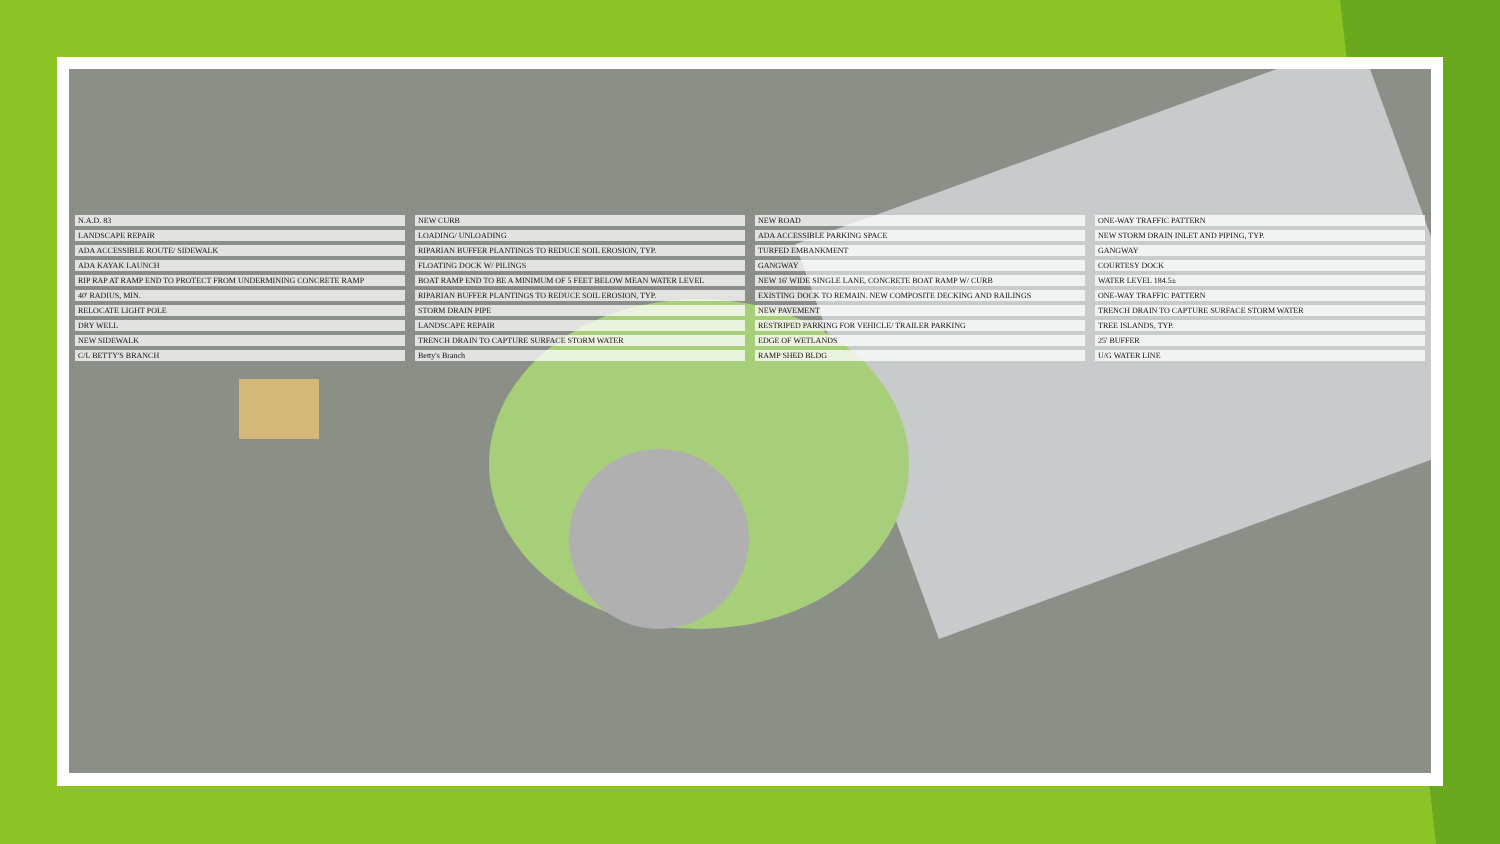N.A.D. 83 NEW CURB NEW ROAD ONE-WAY TRAFFIC PATTERN LANDSCAPE REPAIR LOADING/ UNLOADING ADA ACCESSIBLE PARKING SPACE NEW STORM DRAIN INLET AND PIPING, TYP. ADA ACCESSIBLE ROUTE/ SIDEWALK RIPARIAN BUFFER PLANTINGS TO REDUCE SOIL EROSION, TYP. TURFED EMBANKMENT GANGWAY ADA KAYAK LAUNCH FLOATING DOCK W/ PILINGS GANGWAY COURTESY DOCK RIP RAP AT RAMP END TO PROTECT FROM UNDERMINING CONCRETE RAMP BOAT RAMP END TO BE A MINIMUM OF 5 FEET BELOW MEAN WATER LEVEL NEW 16' WIDE SINGLE LANE, CONCRETE BOAT RAMP W/ CURB WATER LEVEL 184.5± 40' RADIUS, MIN. RIPARIAN BUFFER PLANTINGS TO REDUCE SOIL EROSION, TYP. EXISTING DOCK TO REMAIN. NEW COMPOSITE DECKING AND RAILINGS ONE-WAY TRAFFIC PATTERN RELOCATE LIGHT POLE STORM DRAIN PIPE NEW PAVEMENT TRENCH DRAIN TO CAPTURE SURFACE STORM WATER DRY WELL LANDSCAPE REPAIR RESTRIPED PARKING FOR VEHICLE/ TRAILER PARKING TREE ISLANDS, TYP. NEW SIDEWALK TRENCH DRAIN TO CAPTURE SURFACE STORM WATER EDGE OF WETLANDS 25' BUFFER C/L BETTY'S BRANCH Betty's Branch RAMP SHED BLDG U/G WATER LINE